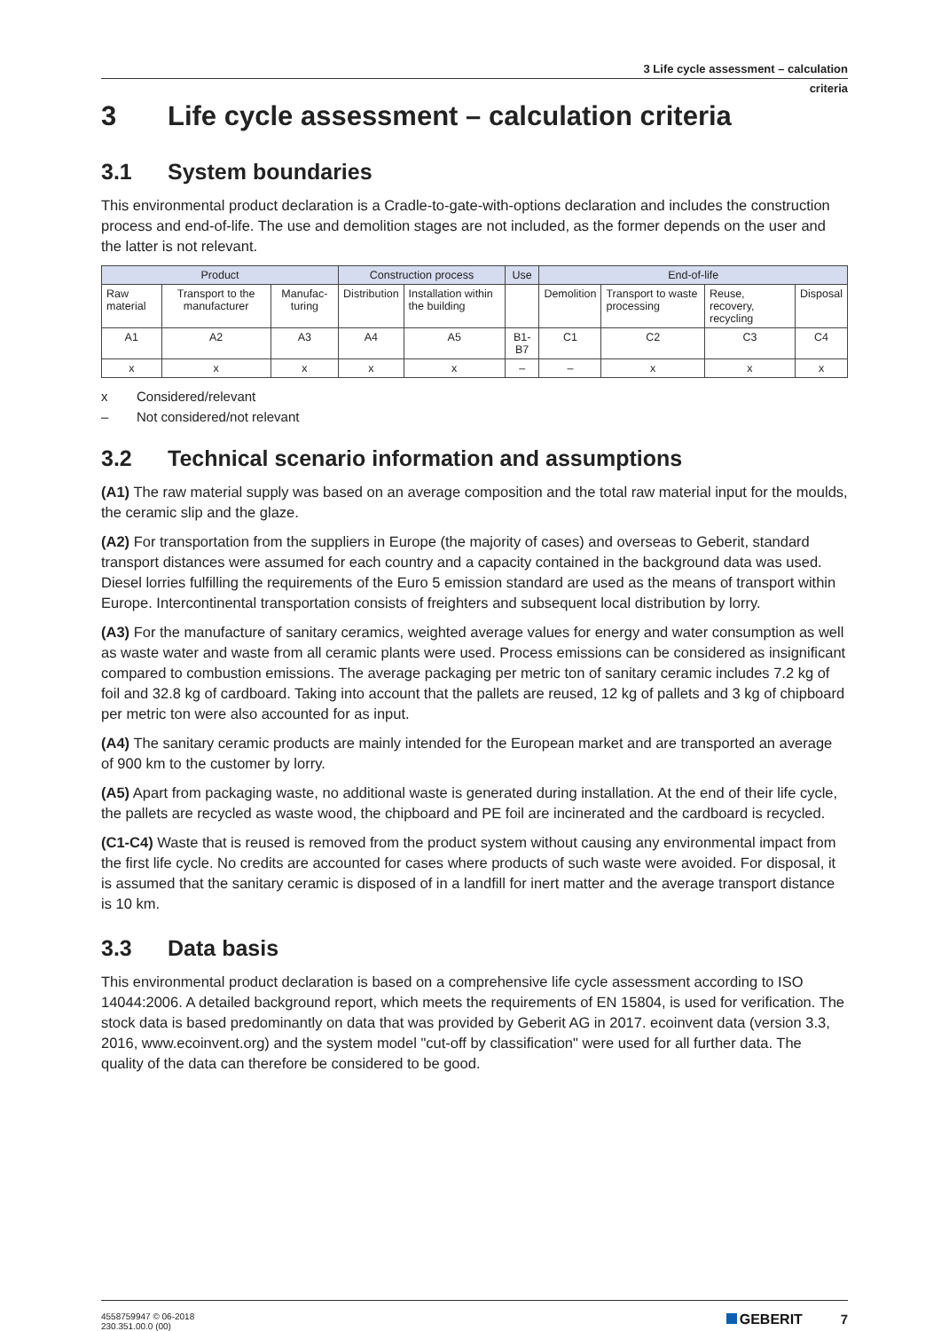3 Life cycle assessment – calculation
criteria
3 Life cycle assessment – calculation criteria
3.1 System boundaries
This environmental product declaration is a Cradle-to-gate-with-options declaration and includes the construction process and end-of-life. The use and demolition stages are not included, as the former depends on the user and the latter is not relevant.
| Product | | | Construction process | | Use | End-of-life | | | |
| --- | --- | --- | --- | --- | --- | --- | --- | --- | --- |
| Raw material | Transport to the manufacturer | Manufac-turing | Distribution | Installation within the building | | Demolition | Transport to waste processing | Reuse, recovery, recycling | Disposal |
| A1 | A2 | A3 | A4 | A5 | B1-B7 | C1 | C2 | C3 | C4 |
| x | x | x | x | x | – | – | x | x | x |
x Considered/relevant
– Not considered/not relevant
3.2 Technical scenario information and assumptions
(A1) The raw material supply was based on an average composition and the total raw material input for the moulds, the ceramic slip and the glaze.
(A2) For transportation from the suppliers in Europe (the majority of cases) and overseas to Geberit, standard transport distances were assumed for each country and a capacity contained in the background data was used. Diesel lorries fulfilling the requirements of the Euro 5 emission standard are used as the means of transport within Europe. Intercontinental transportation consists of freighters and subsequent local distribution by lorry.
(A3) For the manufacture of sanitary ceramics, weighted average values for energy and water consumption as well as waste water and waste from all ceramic plants were used. Process emissions can be considered as insignificant compared to combustion emissions. The average packaging per metric ton of sanitary ceramic includes 7.2 kg of foil and 32.8 kg of cardboard. Taking into account that the pallets are reused, 12 kg of pallets and 3 kg of chipboard per metric ton were also accounted for as input.
(A4) The sanitary ceramic products are mainly intended for the European market and are transported an average of 900 km to the customer by lorry.
(A5) Apart from packaging waste, no additional waste is generated during installation. At the end of their life cycle, the pallets are recycled as waste wood, the chipboard and PE foil are incinerated and the cardboard is recycled.
(C1-C4) Waste that is reused is removed from the product system without causing any environmental impact from the first life cycle. No credits are accounted for cases where products of such waste were avoided. For disposal, it is assumed that the sanitary ceramic is disposed of in a landfill for inert matter and the average transport distance is 10 km.
3.3 Data basis
This environmental product declaration is based on a comprehensive life cycle assessment according to ISO 14044:2006. A detailed background report, which meets the requirements of EN 15804, is used for verification. The stock data is based predominantly on data that was provided by Geberit AG in 2017. ecoinvent data (version 3.3, 2016, www.ecoinvent.org) and the system model "cut-off by classification" were used for all further data. The quality of the data can therefore be considered to be good.
4558759947 © 06-2018
230.351.00.0 (00)
GEBERIT 7